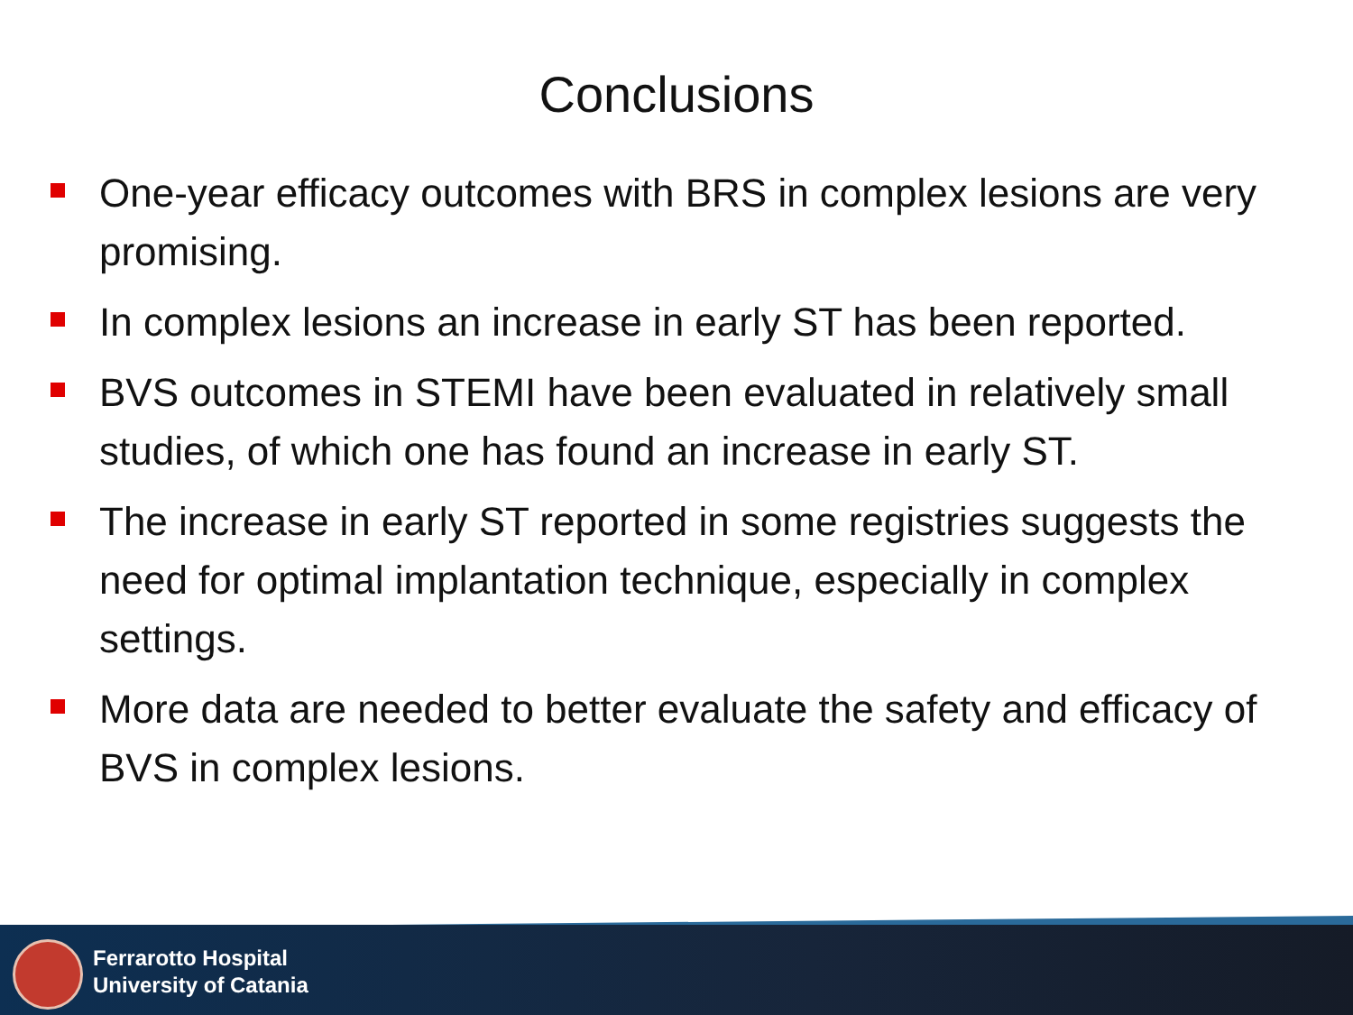Conclusions
One-year efficacy outcomes with BRS in complex lesions are very promising.
In complex lesions an increase in early ST has been reported.
BVS outcomes in STEMI have been evaluated in relatively small studies, of which one has found an increase in early ST.
The increase in early ST reported in some registries suggests the need for optimal implantation technique, especially in complex settings.
More data are needed to better evaluate the safety and efficacy of BVS in complex lesions.
Ferrarotto Hospital
University of Catania